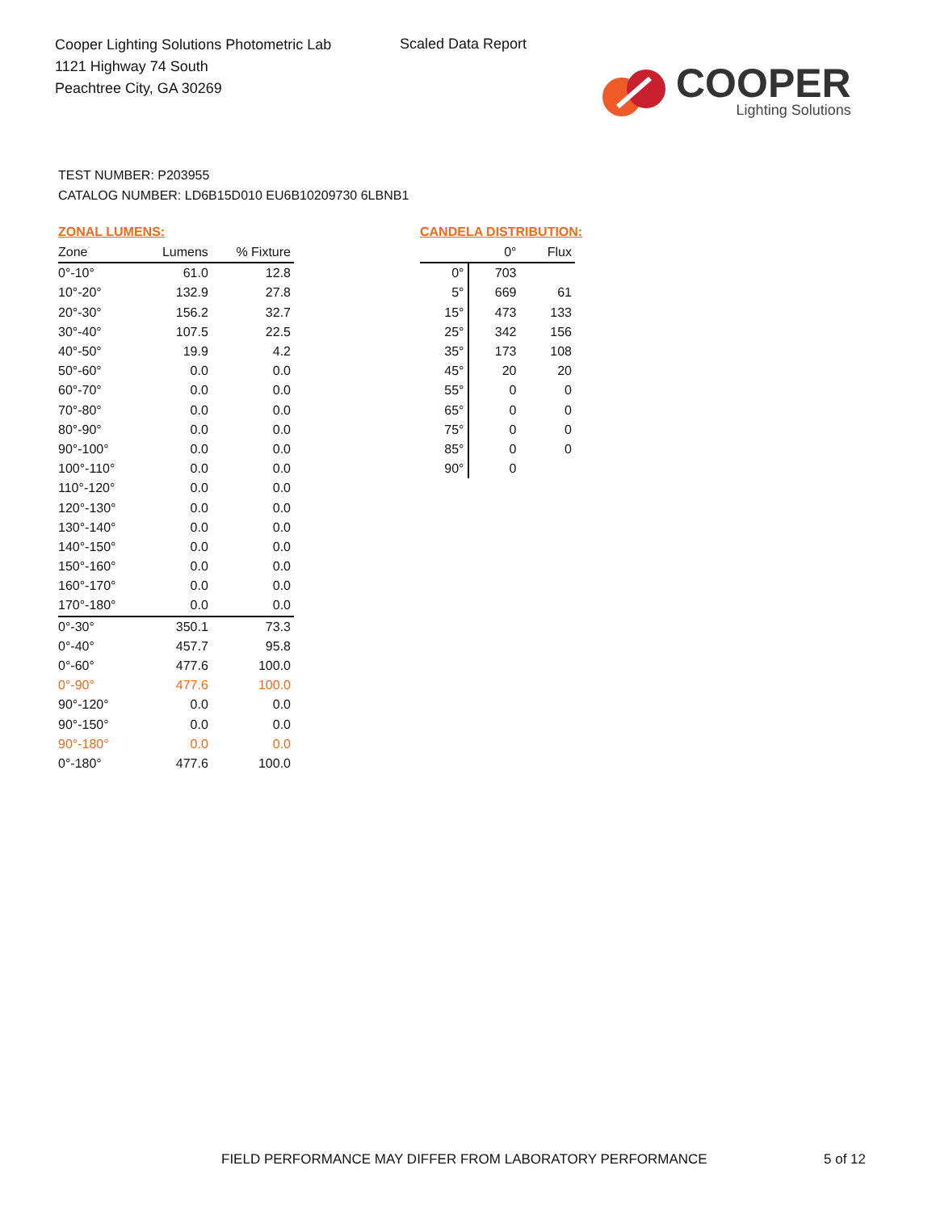Cooper Lighting Solutions Photometric Lab
1121 Highway 74 South
Peachtree City, GA 30269
Scaled Data Report
COOPER
Lighting Solutions
TEST NUMBER: P203955
CATALOG NUMBER: LD6B15D010 EU6B10209730 6LBNB1
ZONAL LUMENS:
| Zone | Lumens | % Fixture |
| --- | --- | --- |
| 0°-10° | 61.0 | 12.8 |
| 10°-20° | 132.9 | 27.8 |
| 20°-30° | 156.2 | 32.7 |
| 30°-40° | 107.5 | 22.5 |
| 40°-50° | 19.9 | 4.2 |
| 50°-60° | 0.0 | 0.0 |
| 60°-70° | 0.0 | 0.0 |
| 70°-80° | 0.0 | 0.0 |
| 80°-90° | 0.0 | 0.0 |
| 90°-100° | 0.0 | 0.0 |
| 100°-110° | 0.0 | 0.0 |
| 110°-120° | 0.0 | 0.0 |
| 120°-130° | 0.0 | 0.0 |
| 130°-140° | 0.0 | 0.0 |
| 140°-150° | 0.0 | 0.0 |
| 150°-160° | 0.0 | 0.0 |
| 160°-170° | 0.0 | 0.0 |
| 170°-180° | 0.0 | 0.0 |
| 0°-30° | 350.1 | 73.3 |
| 0°-40° | 457.7 | 95.8 |
| 0°-60° | 477.6 | 100.0 |
| 0°-90° | 477.6 | 100.0 |
| 90°-120° | 0.0 | 0.0 |
| 90°-150° | 0.0 | 0.0 |
| 90°-180° | 0.0 | 0.0 |
| 0°-180° | 477.6 | 100.0 |
CANDELA DISTRIBUTION:
| | 0° | Flux |
| --- | --- | --- |
| 0° | 703 | |
| 5° | 669 | 61 |
| 15° | 473 | 133 |
| 25° | 342 | 156 |
| 35° | 173 | 108 |
| 45° | 20 | 20 |
| 55° | 0 | 0 |
| 65° | 0 | 0 |
| 75° | 0 | 0 |
| 85° | 0 | 0 |
| 90° | 0 | |
FIELD PERFORMANCE MAY DIFFER FROM LABORATORY PERFORMANCE
5 of 12